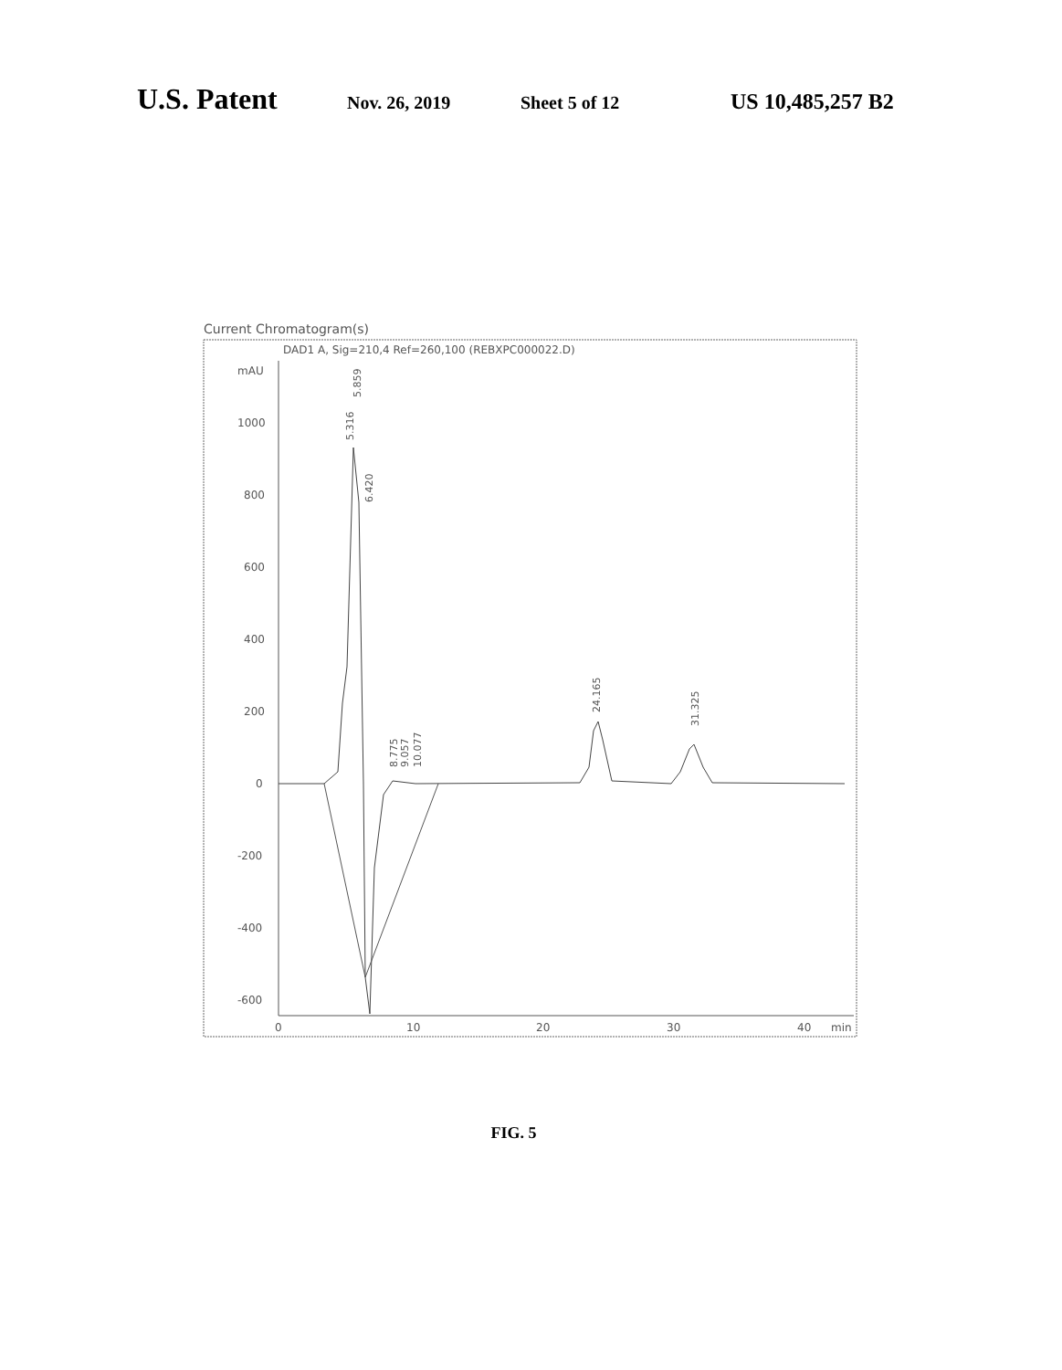U.S. Patent Nov. 26, 2019 Sheet 5 of 12 US 10,485,257 B2
Current Chromatogram(s)
DAD1 A, Sig=210,4 Ref=260,100 (REBXPC000022.D)
mAU
1000
800
600
400
200
0
-200
-400
-600
0
10
20
30
40
min
5.859
5.316
6.420
8.775
9.057
10.077
24.165
31.325
FIG. 5